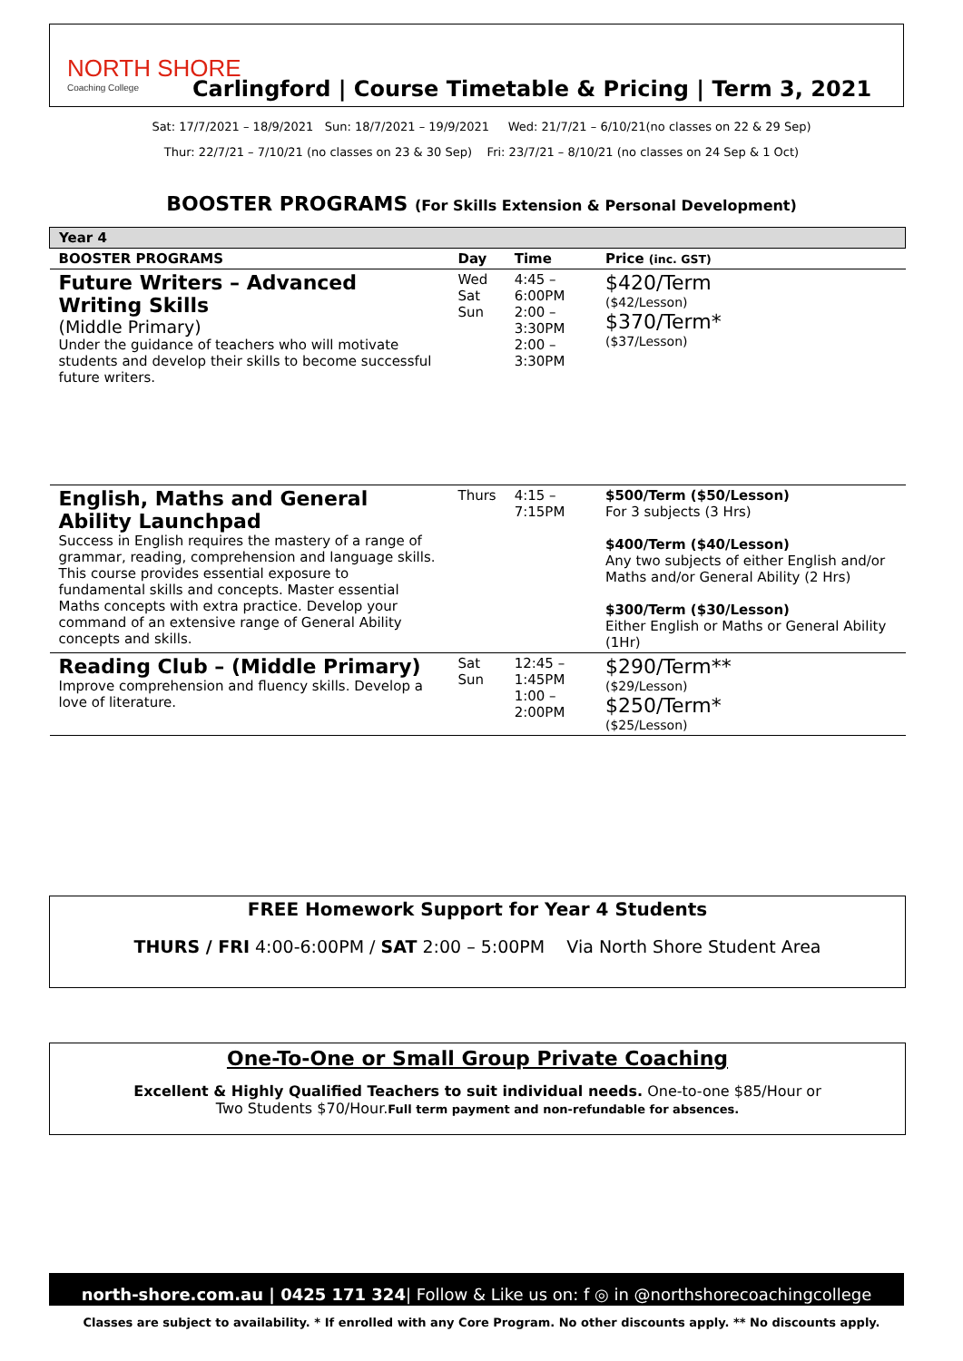NORTH SHORE
Coaching College
Carlingford | Course Timetable & Pricing | Term 3, 2021
Sat: 17/7/2021 – 18/9/2021 Sun: 18/7/2021 – 19/9/2021 Wed: 21/7/21 – 6/10/21(no classes on 22 & 29 Sep)
Thur: 22/7/21 – 7/10/21 (no classes on 23 & 30 Sep) Fri: 23/7/21 – 8/10/21 (no classes on 24 Sep & 1 Oct)
BOOSTER PROGRAMS (For Skills Extension & Personal Development)
| Year 4 | | | |
| BOOSTER PROGRAMS | Day | Time | Price (inc. GST) |
| Future Writers – Advanced Writing Skills (Middle Primary) Under the guidance of teachers who will motivate students and develop their skills to become successful future writers. | Wed Sat Sun | 4:45 – 6:00PM 2:00 – 3:30PM 2:00 – 3:30PM | $420/Term ($42/Lesson) $370/Term* ($37/Lesson) |
| English, Maths and General Ability Launchpad Success in English requires the mastery of a range of grammar, reading, comprehension and language skills. This course provides essential exposure to fundamental skills and concepts. Master essential Maths concepts with extra practice. Develop your command of an extensive range of General Ability concepts and skills. | Thurs | 4:15 – 7:15PM | $500/Term ($50/Lesson) For 3 subjects (3 Hrs) $400/Term ($40/Lesson) Any two subjects of either English and/or Maths and/or General Ability (2 Hrs) $300/Term ($30/Lesson) Either English or Maths or General Ability (1Hr) |
| Reading Club – (Middle Primary) Improve comprehension and fluency skills. Develop a love of literature. | Sat Sun | 12:45 – 1:45PM 1:00 – 2:00PM | $290/Term** ($29/Lesson) $250/Term* ($25/Lesson) |
FREE Homework Support for Year 4 Students
THURS / FRI 4:00-6:00PM / SAT 2:00 – 5:00PM Via North Shore Student Area
One-To-One or Small Group Private Coaching
Excellent & Highly Qualified Teachers to suit individual needs. One-to-one $85/Hour or
Two Students $70/Hour.Full term payment and non-refundable for absences.
north-shore.com.au | 0425 171 324| Follow & Like us on: f ◎ in @northshorecoachingcollege
Classes are subject to availability. * If enrolled with any Core Program. No other discounts apply. ** No discounts apply.